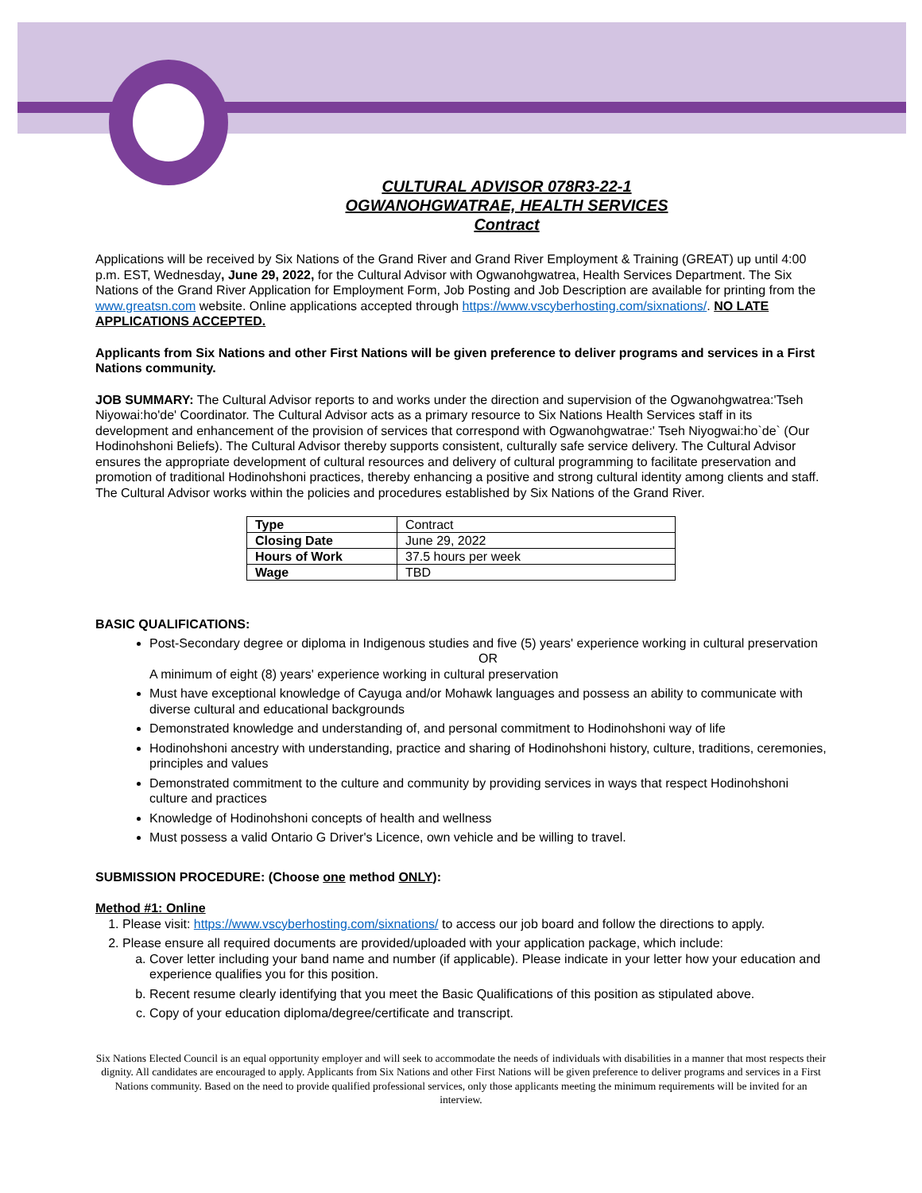CULTURAL ADVISOR 078R3-22-1
OGWANOHGWATRAE, HEALTH SERVICES
Contract
Applications will be received by Six Nations of the Grand River and Grand River Employment & Training (GREAT) up until 4:00 p.m. EST, Wednesday, June 29, 2022, for the Cultural Advisor with Ogwanohgwatrea, Health Services Department. The Six Nations of the Grand River Application for Employment Form, Job Posting and Job Description are available for printing from the www.greatsn.com website. Online applications accepted through https://www.vscyberhosting.com/sixnations/. NO LATE APPLICATIONS ACCEPTED.
Applicants from Six Nations and other First Nations will be given preference to deliver programs and services in a First Nations community.
JOB SUMMARY: The Cultural Advisor reports to and works under the direction and supervision of the Ogwanohgwatrea:'Tseh Niyowai:ho'de' Coordinator. The Cultural Advisor acts as a primary resource to Six Nations Health Services staff in its development and enhancement of the provision of services that correspond with Ogwanohgwatrae:' Tseh Niyogwai:ho`de` (Our Hodinohshoni Beliefs). The Cultural Advisor thereby supports consistent, culturally safe service delivery. The Cultural Advisor ensures the appropriate development of cultural resources and delivery of cultural programming to facilitate preservation and promotion of traditional Hodinohshoni practices, thereby enhancing a positive and strong cultural identity among clients and staff. The Cultural Advisor works within the policies and procedures established by Six Nations of the Grand River.
| Type | Contract |
| Closing Date | June 29, 2022 |
| Hours of Work | 37.5 hours per week |
| Wage | TBD |
BASIC QUALIFICATIONS:
Post-Secondary degree or diploma in Indigenous studies and five (5) years' experience working in cultural preservation
OR
A minimum of eight (8) years' experience working in cultural preservation
Must have exceptional knowledge of Cayuga and/or Mohawk languages and possess an ability to communicate with diverse cultural and educational backgrounds
Demonstrated knowledge and understanding of, and personal commitment to Hodinohshoni way of life
Hodinohshoni ancestry with understanding, practice and sharing of Hodinohshoni history, culture, traditions, ceremonies, principles and values
Demonstrated commitment to the culture and community by providing services in ways that respect Hodinohshoni culture and practices
Knowledge of Hodinohshoni concepts of health and wellness
Must possess a valid Ontario G Driver's Licence, own vehicle and be willing to travel.
SUBMISSION PROCEDURE: (Choose one method ONLY):
Method #1: Online
1. Please visit: https://www.vscyberhosting.com/sixnations/ to access our job board and follow the directions to apply.
2. Please ensure all required documents are provided/uploaded with your application package, which include:
a. Cover letter including your band name and number (if applicable). Please indicate in your letter how your education and experience qualifies you for this position.
b. Recent resume clearly identifying that you meet the Basic Qualifications of this position as stipulated above.
c. Copy of your education diploma/degree/certificate and transcript.
Six Nations Elected Council is an equal opportunity employer and will seek to accommodate the needs of individuals with disabilities in a manner that most respects their dignity. All candidates are encouraged to apply. Applicants from Six Nations and other First Nations will be given preference to deliver programs and services in a First Nations community. Based on the need to provide qualified professional services, only those applicants meeting the minimum requirements will be invited for an interview.